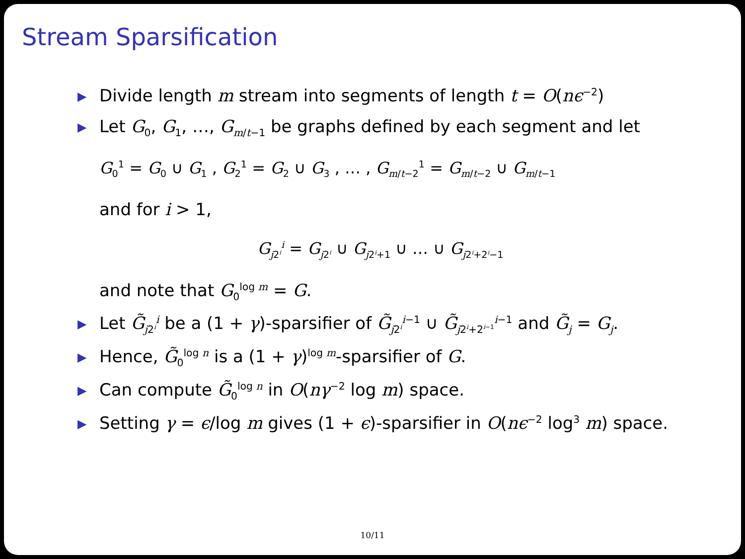Stream Sparsification
▶ Divide length m stream into segments of length t = O(nϵ<sup>−2</sup>)
▶ Let G<sub>0</sub>, G<sub>1</sub>, …, G<sub>m/t−1</sub> be graphs defined by each segment and let
G<sub>0</sub><sup>1</sup> = G<sub>0</sub> ∪ G<sub>1</sub> , G<sub>2</sub><sup>1</sup> = G<sub>2</sub> ∪ G<sub>3</sub> , … , G<sub>m/t−2</sub><sup>1</sup> = G<sub>m/t−2</sub> ∪ G<sub>m/t−1</sub>
and for i > 1,
G<sub>j2<sup>i</sup></sub><sup>i</sup> = G<sub>j2<sup>i</sup></sub> ∪ G<sub>j2<sup>i</sup>+1</sub> ∪ … ∪ G<sub>j2<sup>i</sup>+2<sup>i</sup>−1</sub>
and note that G<sub>0</sub><sup>log m</sup> = G.
▶ Let G̃<sub>j2<sup>i</sup></sub><sup>i</sup> be a (1 + γ)-sparsifier of G̃<sub>j2<sup>i</sup></sub><sup>i−1</sup> ∪ G̃<sub>j2<sup>i</sup>+2<sup>i−1</sup></sub><sup>i−1</sup> and G̃<sub>j</sub> = G<sub>j</sub>.
▶ Hence, G̃<sub>0</sub><sup>log n</sup> is a (1 + γ)<sup>log m</sup>-sparsifier of G.
▶ Can compute G̃<sub>0</sub><sup>log n</sup> in O(nγ<sup>−2</sup> log m) space.
▶ Setting γ = ϵ/log m gives (1 + ϵ)-sparsifier in O(nϵ<sup>−2</sup> log<sup>3</sup> m) space.
10/11